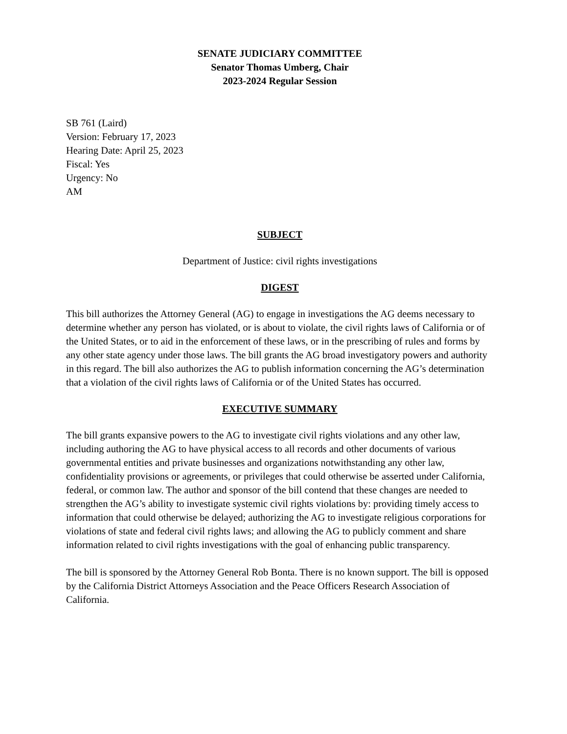SENATE JUDICIARY COMMITTEE
Senator Thomas Umberg, Chair
2023-2024 Regular Session
SB 761 (Laird)
Version: February 17, 2023
Hearing Date: April 25, 2023
Fiscal: Yes
Urgency: No
AM
SUBJECT
Department of Justice: civil rights investigations
DIGEST
This bill authorizes the Attorney General (AG) to engage in investigations the AG deems necessary to determine whether any person has violated, or is about to violate, the civil rights laws of California or of the United States, or to aid in the enforcement of these laws, or in the prescribing of rules and forms by any other state agency under those laws. The bill grants the AG broad investigatory powers and authority in this regard. The bill also authorizes the AG to publish information concerning the AG’s determination that a violation of the civil rights laws of California or of the United States has occurred.
EXECUTIVE SUMMARY
The bill grants expansive powers to the AG to investigate civil rights violations and any other law, including authoring the AG to have physical access to all records and other documents of various governmental entities and private businesses and organizations notwithstanding any other law, confidentiality provisions or agreements, or privileges that could otherwise be asserted under California, federal, or common law. The author and sponsor of the bill contend that these changes are needed to strengthen the AG’s ability to investigate systemic civil rights violations by: providing timely access to information that could otherwise be delayed; authorizing the AG to investigate religious corporations for violations of state and federal civil rights laws; and allowing the AG to publicly comment and share information related to civil rights investigations with the goal of enhancing public transparency.
The bill is sponsored by the Attorney General Rob Bonta. There is no known support. The bill is opposed by the California District Attorneys Association and the Peace Officers Research Association of California.